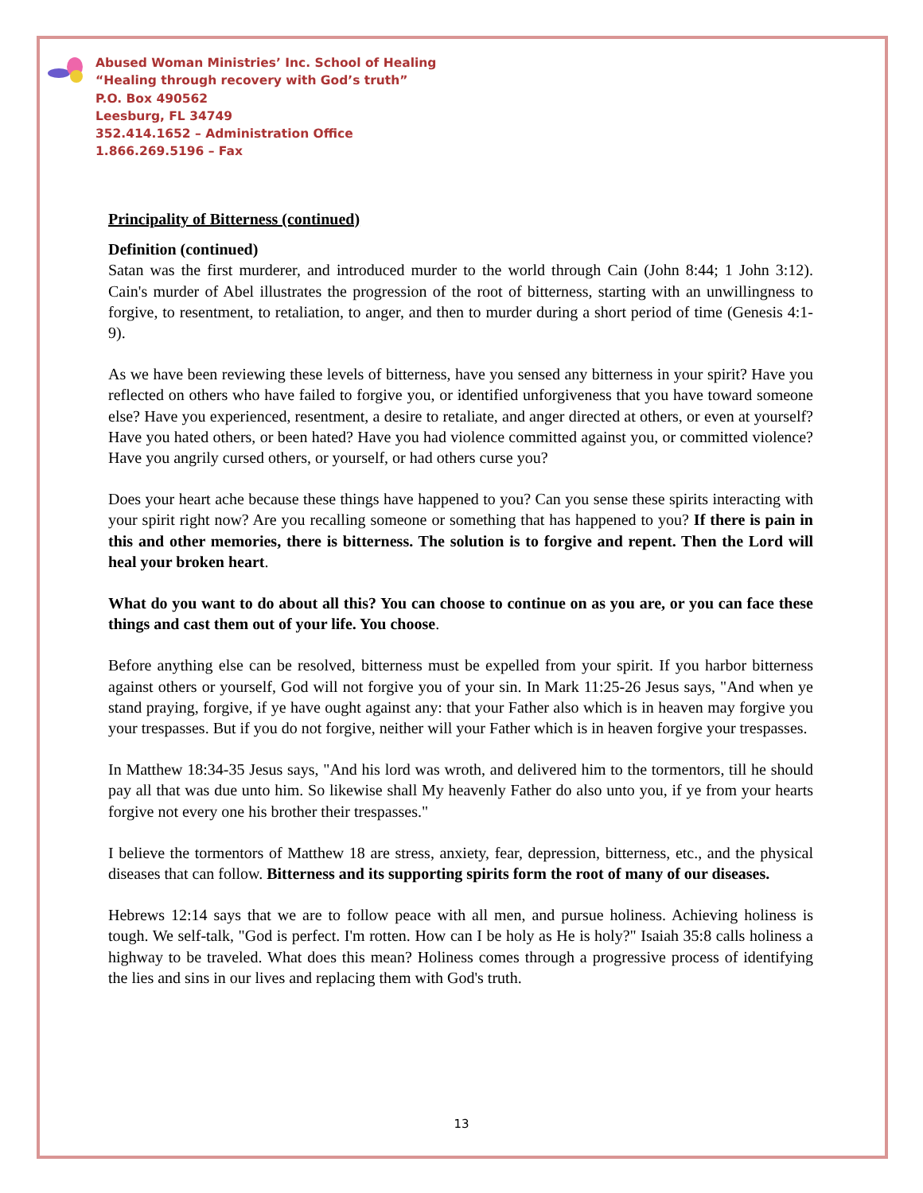Abused Woman Ministries’ Inc. School of Healing
“Healing through recovery with God’s truth”
P.O. Box 490562
Leesburg, FL 34749
352.414.1652 – Administration Office
1.866.269.5196 – Fax
Principality of Bitterness (continued)
Definition (continued)
Satan was the first murderer, and introduced murder to the world through Cain (John 8:44; 1 John 3:12). Cain's murder of Abel illustrates the progression of the root of bitterness, starting with an unwillingness to forgive, to resentment, to retaliation, to anger, and then to murder during a short period of time (Genesis 4:1-9).
As we have been reviewing these levels of bitterness, have you sensed any bitterness in your spirit? Have you reflected on others who have failed to forgive you, or identified unforgiveness that you have toward someone else? Have you experienced, resentment, a desire to retaliate, and anger directed at others, or even at yourself? Have you hated others, or been hated? Have you had violence committed against you, or committed violence? Have you angrily cursed others, or yourself, or had others curse you?
Does your heart ache because these things have happened to you? Can you sense these spirits interacting with your spirit right now? Are you recalling someone or something that has happened to you? If there is pain in this and other memories, there is bitterness. The solution is to forgive and repent. Then the Lord will heal your broken heart.
What do you want to do about all this? You can choose to continue on as you are, or you can face these things and cast them out of your life. You choose.
Before anything else can be resolved, bitterness must be expelled from your spirit. If you harbor bitterness against others or yourself, God will not forgive you of your sin. In Mark 11:25-26 Jesus says, "And when ye stand praying, forgive, if ye have ought against any: that your Father also which is in heaven may forgive you your trespasses. But if you do not forgive, neither will your Father which is in heaven forgive your trespasses.
In Matthew 18:34-35 Jesus says, "And his lord was wroth, and delivered him to the tormentors, till he should pay all that was due unto him. So likewise shall My heavenly Father do also unto you, if ye from your hearts forgive not every one his brother their trespasses."
I believe the tormentors of Matthew 18 are stress, anxiety, fear, depression, bitterness, etc., and the physical diseases that can follow. Bitterness and its supporting spirits form the root of many of our diseases.
Hebrews 12:14 says that we are to follow peace with all men, and pursue holiness. Achieving holiness is tough. We self-talk, "God is perfect. I'm rotten. How can I be holy as He is holy?" Isaiah 35:8 calls holiness a highway to be traveled. What does this mean? Holiness comes through a progressive process of identifying the lies and sins in our lives and replacing them with God's truth.
13